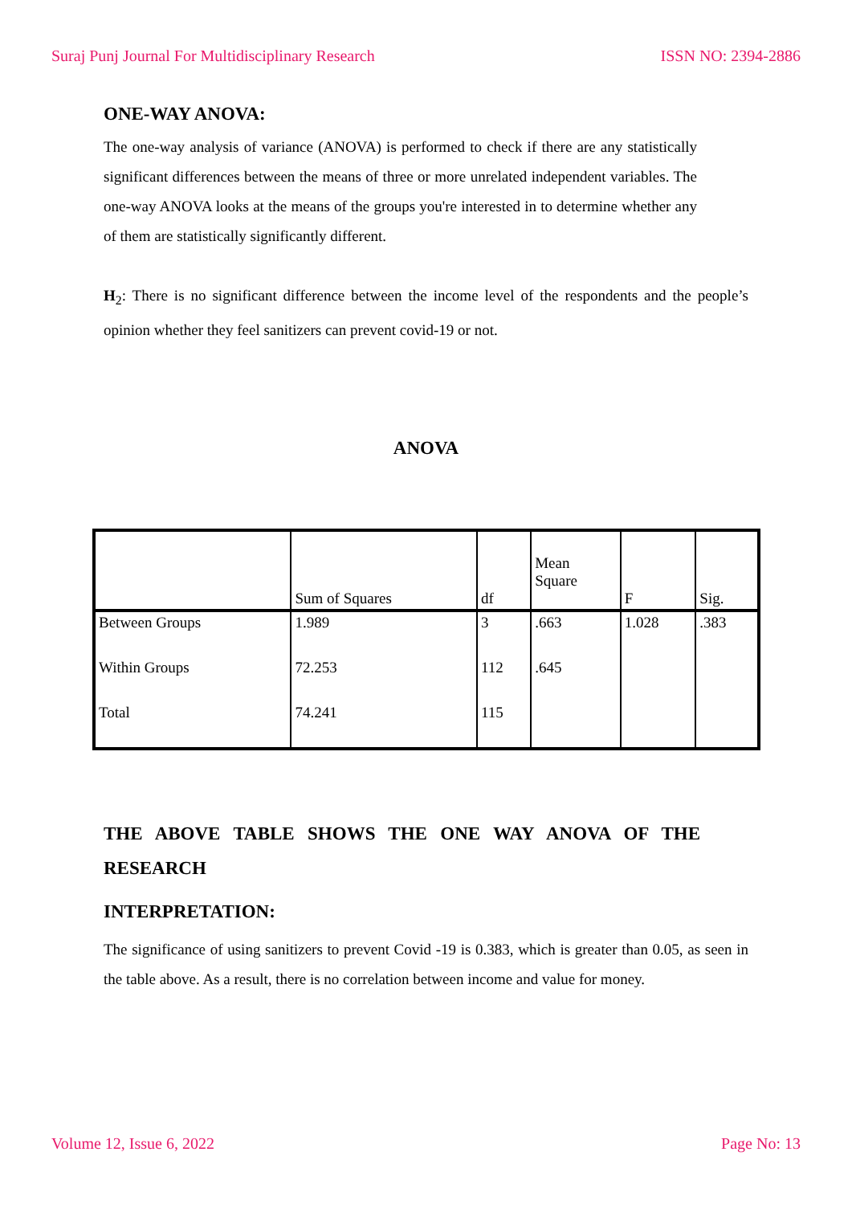Suraj Punj Journal For Multidisciplinary Research ISSN NO: 2394-2886
ONE-WAY ANOVA:
The one-way analysis of variance (ANOVA) is performed to check if there are any statistically significant differences between the means of three or more unrelated independent variables. The one-way ANOVA looks at the means of the groups you're interested in to determine whether any of them are statistically significantly different.
H<sub>2</sub>: There is no significant difference between the income level of the respondents and the people’s opinion whether they feel sanitizers can prevent covid-19 or not.
ANOVA
| | Sum of Squares | df | Mean Square | F | Sig. |
| --- | --- | --- | --- | --- | --- |
| Between Groups | 1.989 | 3 | .663 | 1.028 | .383 |
| Within Groups | 72.253 | 112 | .645 | | |
| Total | 74.241 | 115 | | | |
THE ABOVE TABLE SHOWS THE ONE WAY ANOVA OF THE RESEARCH
INTERPRETATION:
The significance of using sanitizers to prevent Covid -19 is 0.383, which is greater than 0.05, as seen in the table above. As a result, there is no correlation between income and value for money.
Volume 12, Issue 6, 2022 Page No: 13